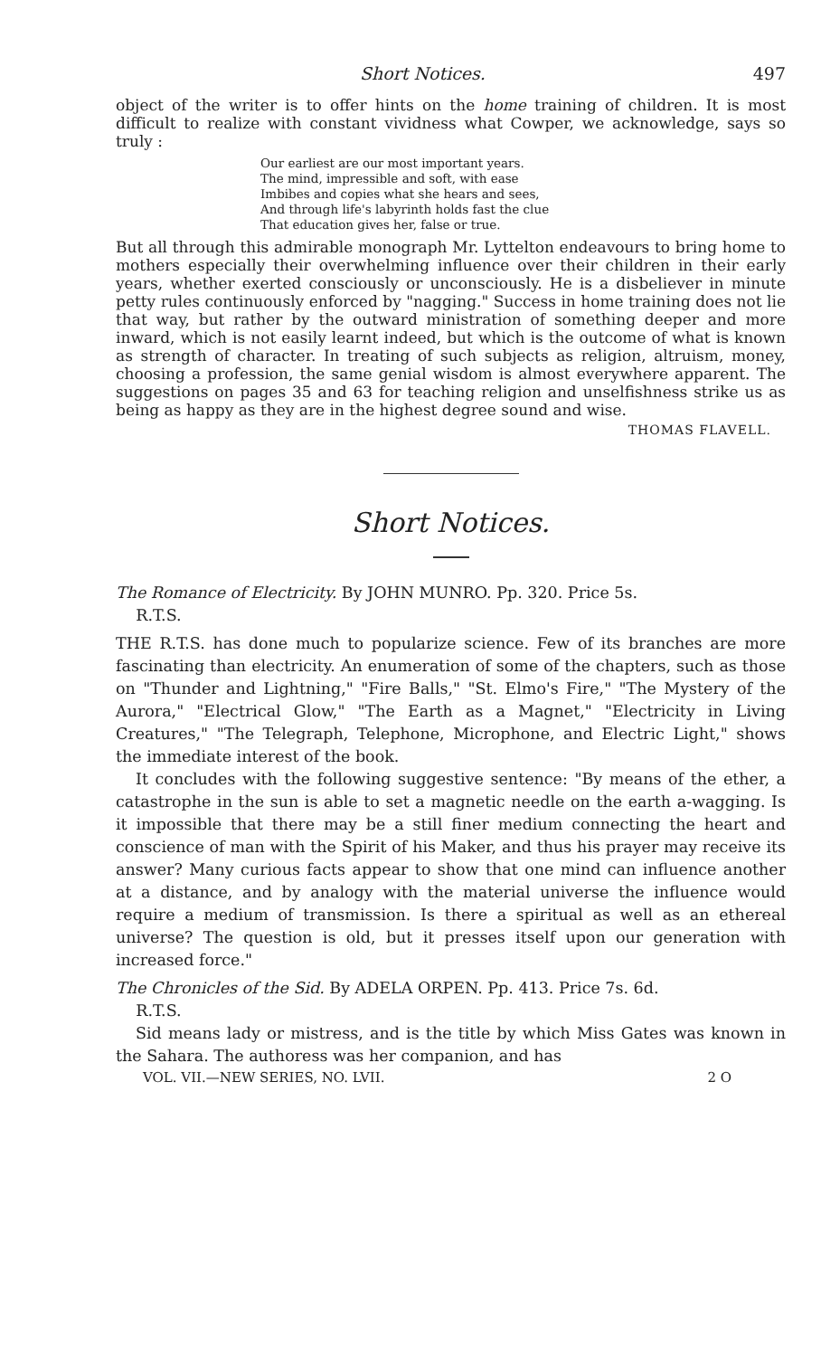Short Notices. 497
object of the writer is to offer hints on the home training of children. It is most difficult to realize with constant vividness what Cowper, we acknowledge, says so truly :
Our earliest are our most important years.
The mind, impressible and soft, with ease
Imbibes and copies what she hears and sees,
And through life's labyrinth holds fast the clue
That education gives her, false or true.
But all through this admirable monograph Mr. Lyttelton endeavours to bring home to mothers especially their overwhelming influence over their children in their early years, whether exerted consciously or unconsciously. He is a disbeliever in minute petty rules continuously enforced by "nagging." Success in home training does not lie that way, but rather by the outward ministration of something deeper and more inward, which is not easily learnt indeed, but which is the outcome of what is known as strength of character. In treating of such subjects as religion, altruism, money, choosing a profession, the same genial wisdom is almost everywhere apparent. The suggestions on pages 35 and 63 for teaching religion and unselfishness strike us as being as happy as they are in the highest degree sound and wise.
THOMAS FLAVELL.
Short Notices.
The Romance of Electricity. By JOHN MUNRO. Pp. 320. Price 5s.
R.T.S.
THE R.T.S. has done much to popularize science. Few of its branches are more fascinating than electricity. An enumeration of some of the chapters, such as those on "Thunder and Lightning," "Fire Balls," "St. Elmo's Fire," "The Mystery of the Aurora," "Electrical Glow," "The Earth as a Magnet," "Electricity in Living Creatures," "The Telegraph, Telephone, Microphone, and Electric Light," shows the immediate interest of the book.
It concludes with the following suggestive sentence: "By means of the ether, a catastrophe in the sun is able to set a magnetic needle on the earth a-wagging. Is it impossible that there may be a still finer medium connecting the heart and conscience of man with the Spirit of his Maker, and thus his prayer may receive its answer? Many curious facts appear to show that one mind can influence another at a distance, and by analogy with the material universe the influence would require a medium of transmission. Is there a spiritual as well as an ethereal universe? The question is old, but it presses itself upon our generation with increased force."
The Chronicles of the Sid. By ADELA ORPEN. Pp. 413. Price 7s. 6d.
R.T.S.
Sid means lady or mistress, and is the title by which Miss Gates was known in the Sahara. The authoress was her companion, and has
VOL. VII.—NEW SERIES, NO. LVII. 2 O